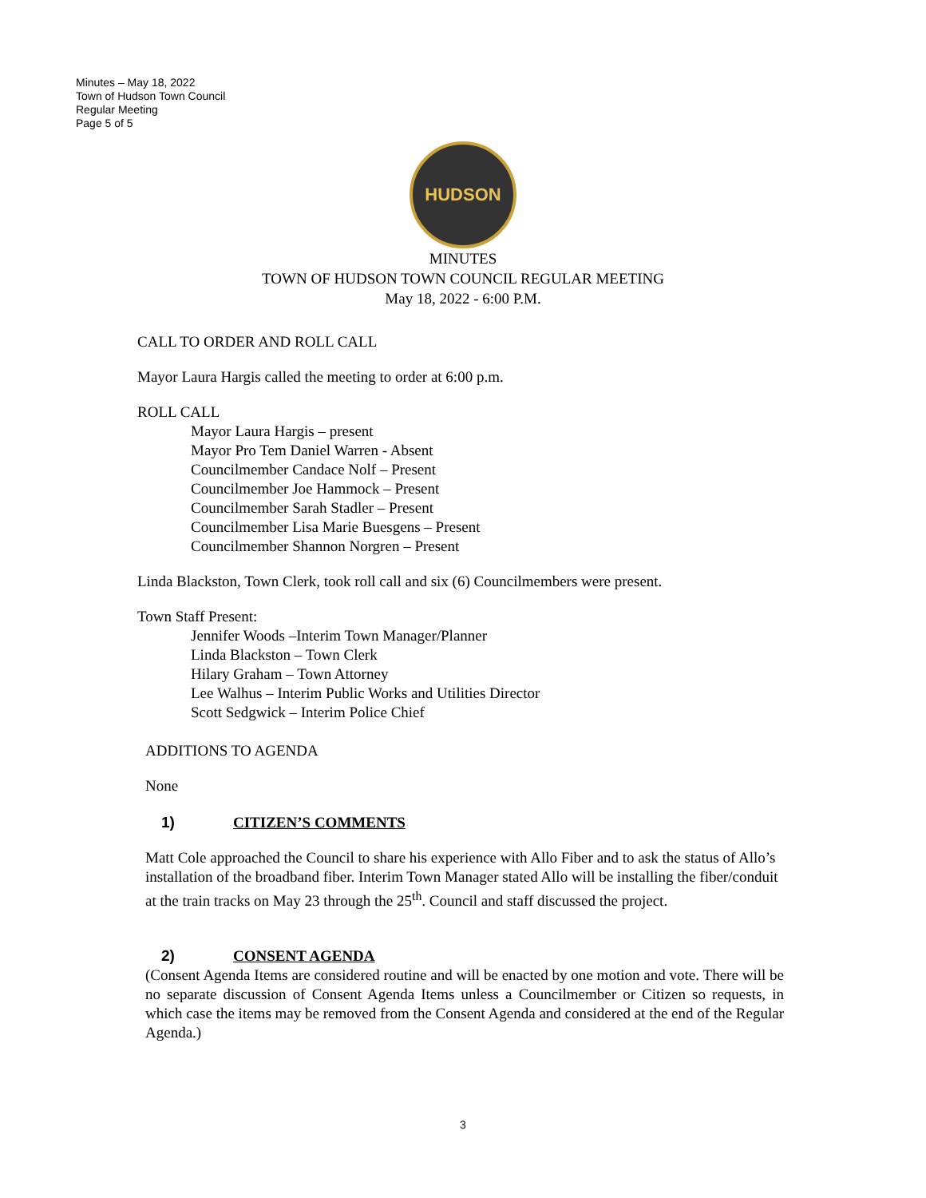Minutes – May 18, 2022
Town of Hudson Town Council
Regular Meeting
Page 5 of 5
HUDSON
MINUTES
TOWN OF HUDSON TOWN COUNCIL REGULAR MEETING
May 18, 2022 - 6:00 P.M.
CALL TO ORDER AND ROLL CALL
Mayor Laura Hargis called the meeting to order at 6:00 p.m.
ROLL CALL
Mayor Laura Hargis – present
Mayor Pro Tem Daniel Warren - Absent
Councilmember Candace Nolf – Present
Councilmember Joe Hammock – Present
Councilmember Sarah Stadler – Present
Councilmember Lisa Marie Buesgens – Present
Councilmember Shannon Norgren – Present
Linda Blackston, Town Clerk, took roll call and six (6) Councilmembers were present.
Town Staff Present:
Jennifer Woods –Interim Town Manager/Planner
Linda Blackston – Town Clerk
Hilary Graham – Town Attorney
Lee Walhus – Interim Public Works and Utilities Director
Scott Sedgwick – Interim Police Chief
ADDITIONS TO AGENDA
None
1) CITIZEN’S COMMENTS
Matt Cole approached the Council to share his experience with Allo Fiber and to ask the status of Allo’s installation of the broadband fiber. Interim Town Manager stated Allo will be installing the fiber/conduit at the train tracks on May 23 through the 25<sup>th</sup>. Council and staff discussed the project.
2) CONSENT AGENDA
(Consent Agenda Items are considered routine and will be enacted by one motion and vote. There will be no separate discussion of Consent Agenda Items unless a Councilmember or Citizen so requests, in which case the items may be removed from the Consent Agenda and considered at the end of the Regular Agenda.)
3